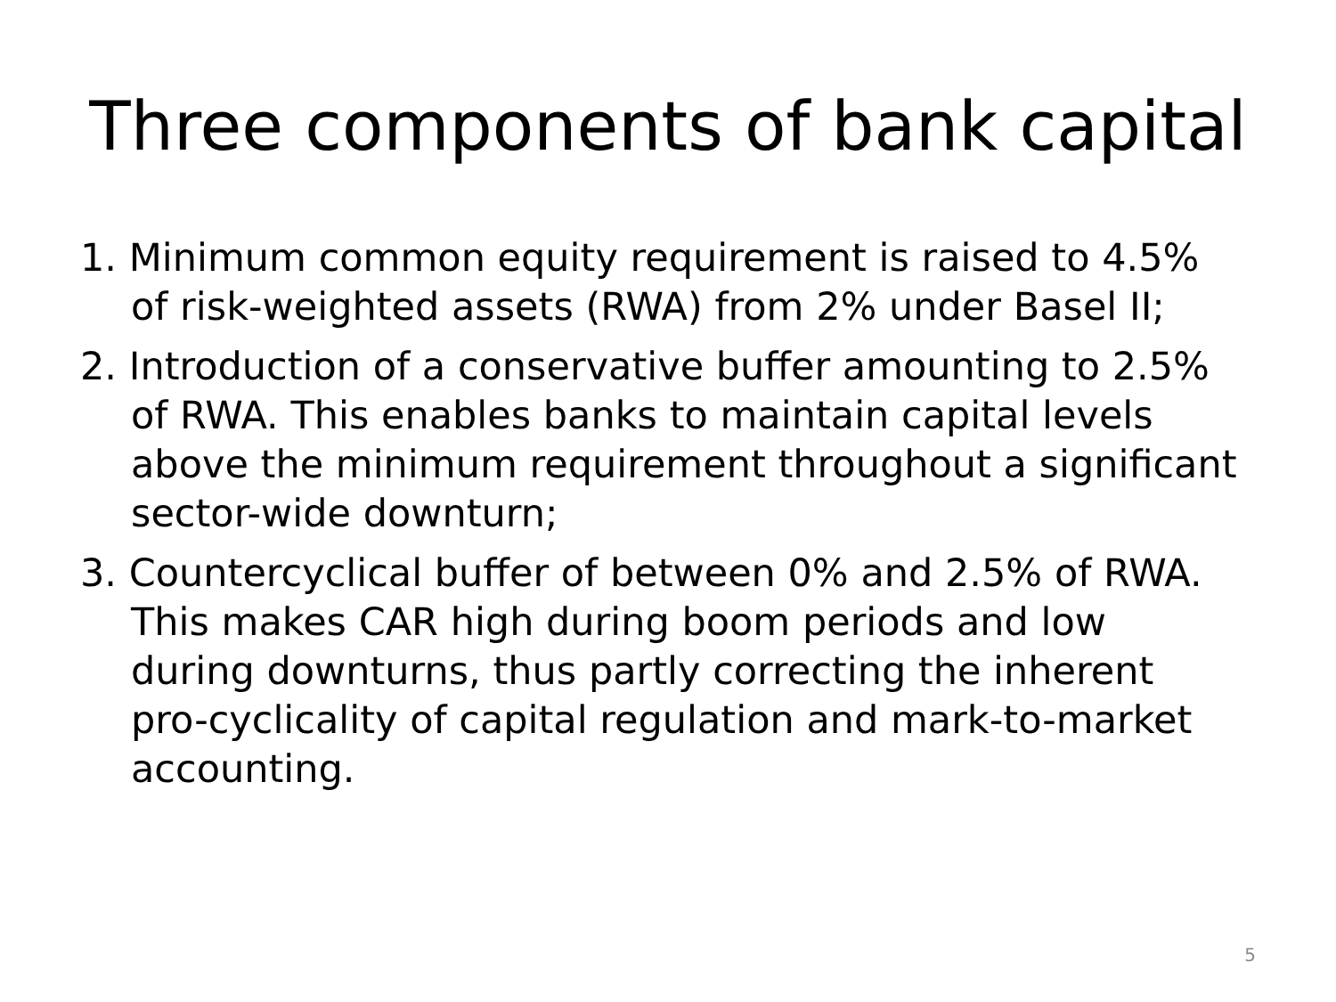Three components of bank capital
1. Minimum common equity requirement is raised to 4.5% of risk-weighted assets (RWA) from 2% under Basel II;
2. Introduction of a conservative buffer amounting to 2.5% of RWA. This enables banks to maintain capital levels above the minimum requirement throughout a significant sector-wide downturn;
3. Countercyclical buffer of between 0% and 2.5% of RWA. This makes CAR high during boom periods and low during downturns, thus partly correcting the inherent pro-cyclicality of capital regulation and mark-to-market accounting.
5